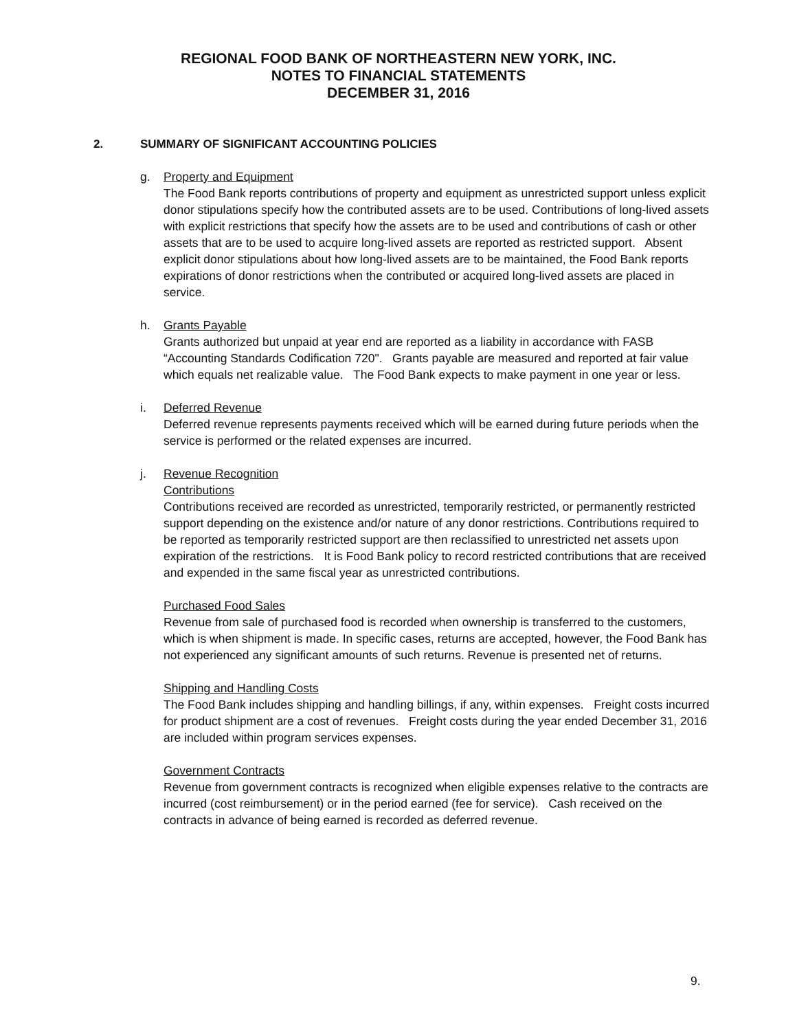REGIONAL FOOD BANK OF NORTHEASTERN NEW YORK, INC.
NOTES TO FINANCIAL STATEMENTS
DECEMBER 31, 2016
2. SUMMARY OF SIGNIFICANT ACCOUNTING POLICIES
g. Property and Equipment
The Food Bank reports contributions of property and equipment as unrestricted support unless explicit donor stipulations specify how the contributed assets are to be used. Contributions of long-lived assets with explicit restrictions that specify how the assets are to be used and contributions of cash or other assets that are to be used to acquire long-lived assets are reported as restricted support. Absent explicit donor stipulations about how long-lived assets are to be maintained, the Food Bank reports expirations of donor restrictions when the contributed or acquired long-lived assets are placed in service.
h. Grants Payable
Grants authorized but unpaid at year end are reported as a liability in accordance with FASB “Accounting Standards Codification 720". Grants payable are measured and reported at fair value which equals net realizable value. The Food Bank expects to make payment in one year or less.
i. Deferred Revenue
Deferred revenue represents payments received which will be earned during future periods when the service is performed or the related expenses are incurred.
j. Revenue Recognition
Contributions
Contributions received are recorded as unrestricted, temporarily restricted, or permanently restricted support depending on the existence and/or nature of any donor restrictions. Contributions required to be reported as temporarily restricted support are then reclassified to unrestricted net assets upon expiration of the restrictions. It is Food Bank policy to record restricted contributions that are received and expended in the same fiscal year as unrestricted contributions.
Purchased Food Sales
Revenue from sale of purchased food is recorded when ownership is transferred to the customers, which is when shipment is made. In specific cases, returns are accepted, however, the Food Bank has not experienced any significant amounts of such returns. Revenue is presented net of returns.
Shipping and Handling Costs
The Food Bank includes shipping and handling billings, if any, within expenses. Freight costs incurred for product shipment are a cost of revenues. Freight costs during the year ended December 31, 2016 are included within program services expenses.
Government Contracts
Revenue from government contracts is recognized when eligible expenses relative to the contracts are incurred (cost reimbursement) or in the period earned (fee for service). Cash received on the contracts in advance of being earned is recorded as deferred revenue.
9.